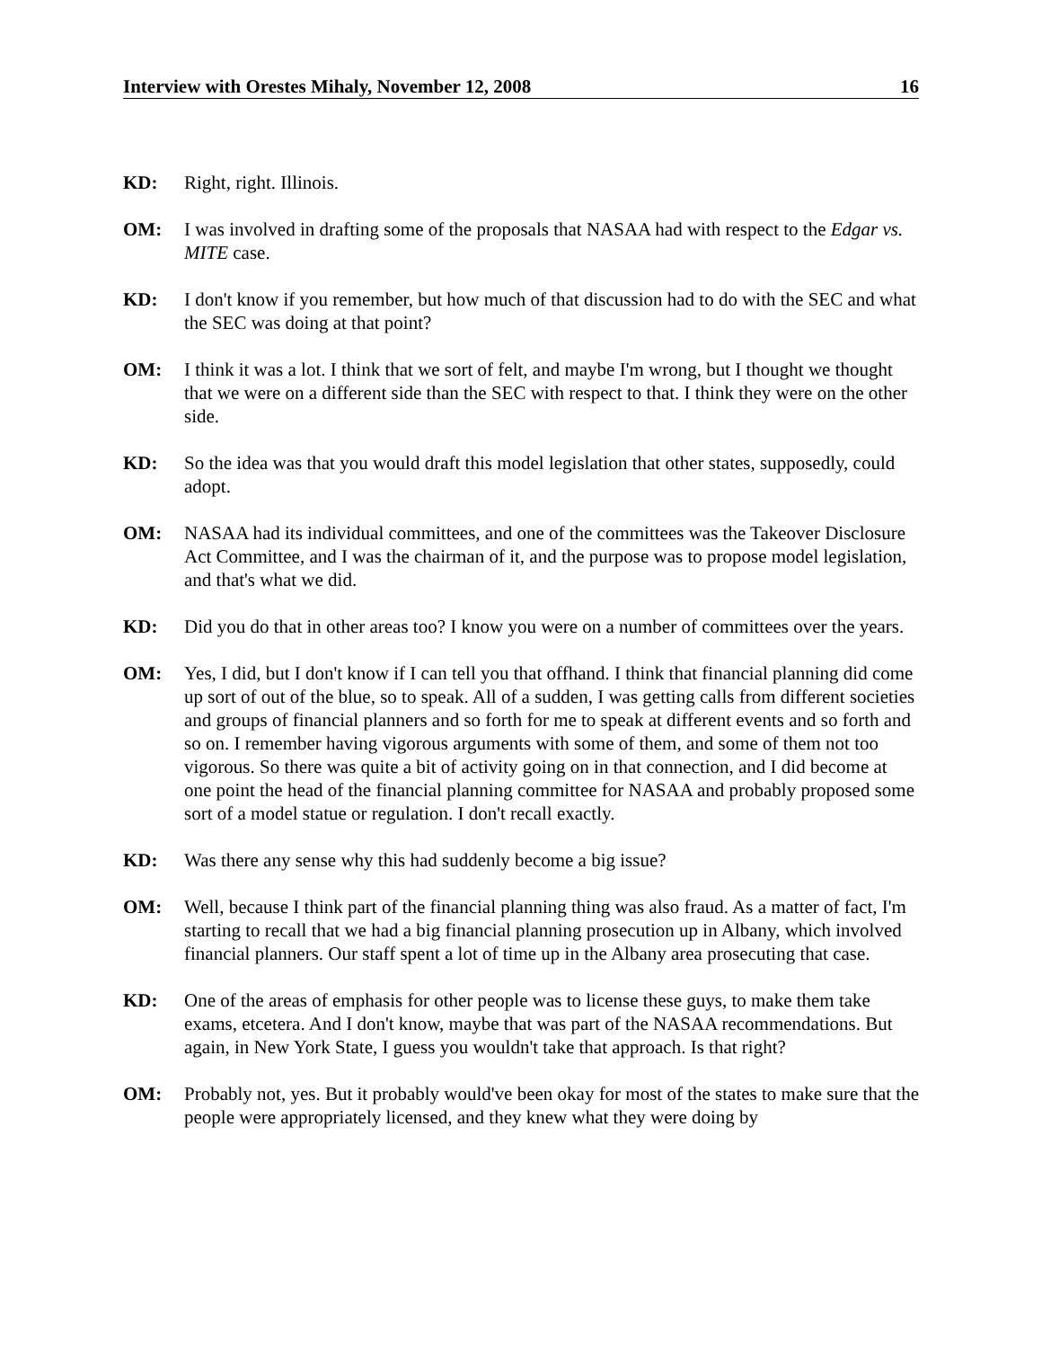Interview with Orestes Mihaly, November 12, 2008 16
KD: Right, right. Illinois.
OM: I was involved in drafting some of the proposals that NASAA had with respect to the Edgar vs. MITE case.
KD: I don't know if you remember, but how much of that discussion had to do with the SEC and what the SEC was doing at that point?
OM: I think it was a lot. I think that we sort of felt, and maybe I'm wrong, but I thought we thought that we were on a different side than the SEC with respect to that. I think they were on the other side.
KD: So the idea was that you would draft this model legislation that other states, supposedly, could adopt.
OM: NASAA had its individual committees, and one of the committees was the Takeover Disclosure Act Committee, and I was the chairman of it, and the purpose was to propose model legislation, and that's what we did.
KD: Did you do that in other areas too? I know you were on a number of committees over the years.
OM: Yes, I did, but I don't know if I can tell you that offhand. I think that financial planning did come up sort of out of the blue, so to speak. All of a sudden, I was getting calls from different societies and groups of financial planners and so forth for me to speak at different events and so forth and so on. I remember having vigorous arguments with some of them, and some of them not too vigorous. So there was quite a bit of activity going on in that connection, and I did become at one point the head of the financial planning committee for NASAA and probably proposed some sort of a model statue or regulation. I don't recall exactly.
KD: Was there any sense why this had suddenly become a big issue?
OM: Well, because I think part of the financial planning thing was also fraud. As a matter of fact, I'm starting to recall that we had a big financial planning prosecution up in Albany, which involved financial planners. Our staff spent a lot of time up in the Albany area prosecuting that case.
KD: One of the areas of emphasis for other people was to license these guys, to make them take exams, etcetera. And I don't know, maybe that was part of the NASAA recommendations. But again, in New York State, I guess you wouldn't take that approach. Is that right?
OM: Probably not, yes. But it probably would've been okay for most of the states to make sure that the people were appropriately licensed, and they knew what they were doing by